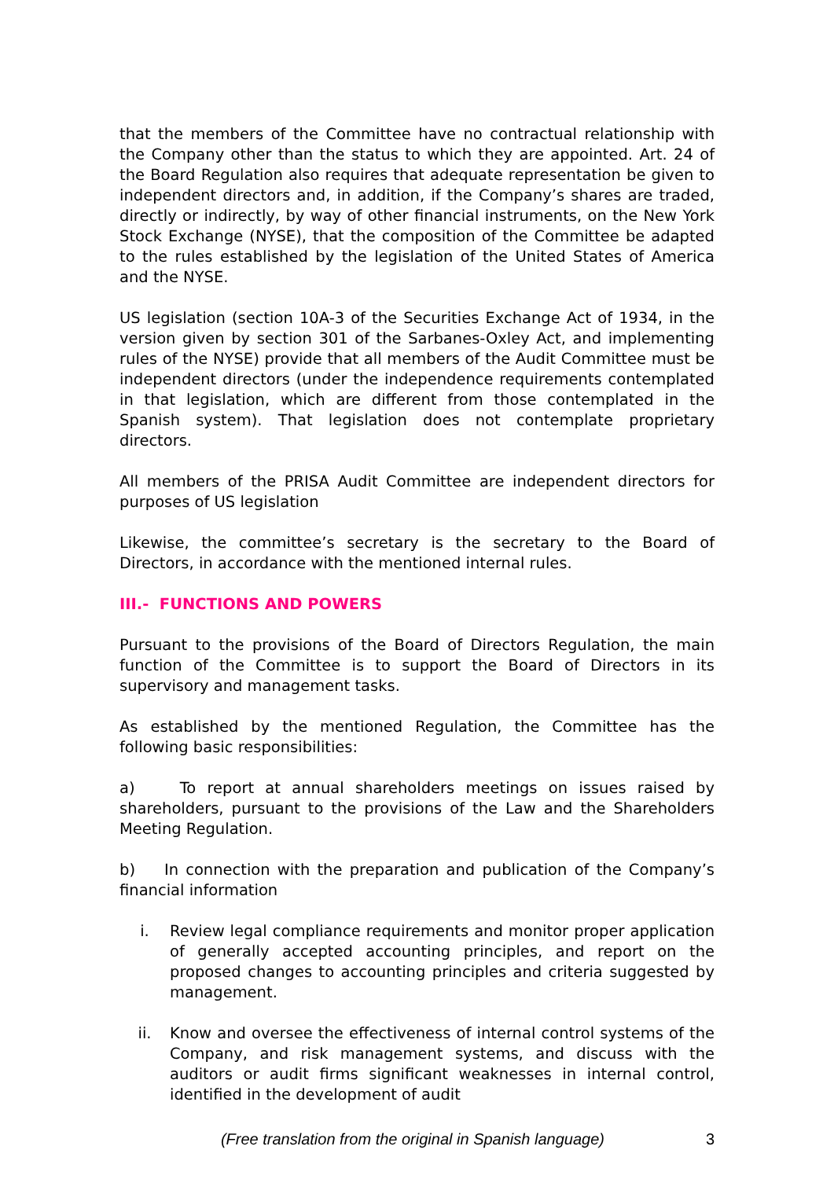that the members of the Committee have no contractual relationship with the Company other than the status to which they are appointed. Art. 24 of the Board Regulation also requires that adequate representation be given to independent directors and, in addition, if the Company’s shares are traded, directly or indirectly, by way of other financial instruments, on the New York Stock Exchange (NYSE), that the composition of the Committee be adapted to the rules established by the legislation of the United States of America and the NYSE.
US legislation (section 10A-3 of the Securities Exchange Act of 1934, in the version given by section 301 of the Sarbanes-Oxley Act, and implementing rules of the NYSE) provide that all members of the Audit Committee must be independent directors (under the independence requirements contemplated in that legislation, which are different from those contemplated in the Spanish system). That legislation does not contemplate proprietary directors.
All members of the PRISA Audit Committee are independent directors for purposes of US legislation
Likewise, the committee’s secretary is the secretary to the Board of Directors, in accordance with the mentioned internal rules.
III.- FUNCTIONS AND POWERS
Pursuant to the provisions of the Board of Directors Regulation, the main function of the Committee is to support the Board of Directors in its supervisory and management tasks.
As established by the mentioned Regulation, the Committee has the following basic responsibilities:
a) To report at annual shareholders meetings on issues raised by shareholders, pursuant to the provisions of the Law and the Shareholders Meeting Regulation.
b) In connection with the preparation and publication of the Company’s financial information
i. Review legal compliance requirements and monitor proper application of generally accepted accounting principles, and report on the proposed changes to accounting principles and criteria suggested by management.
ii. Know and oversee the effectiveness of internal control systems of the Company, and risk management systems, and discuss with the auditors or audit firms significant weaknesses in internal control, identified in the development of audit
(Free translation from the original in Spanish language) 3